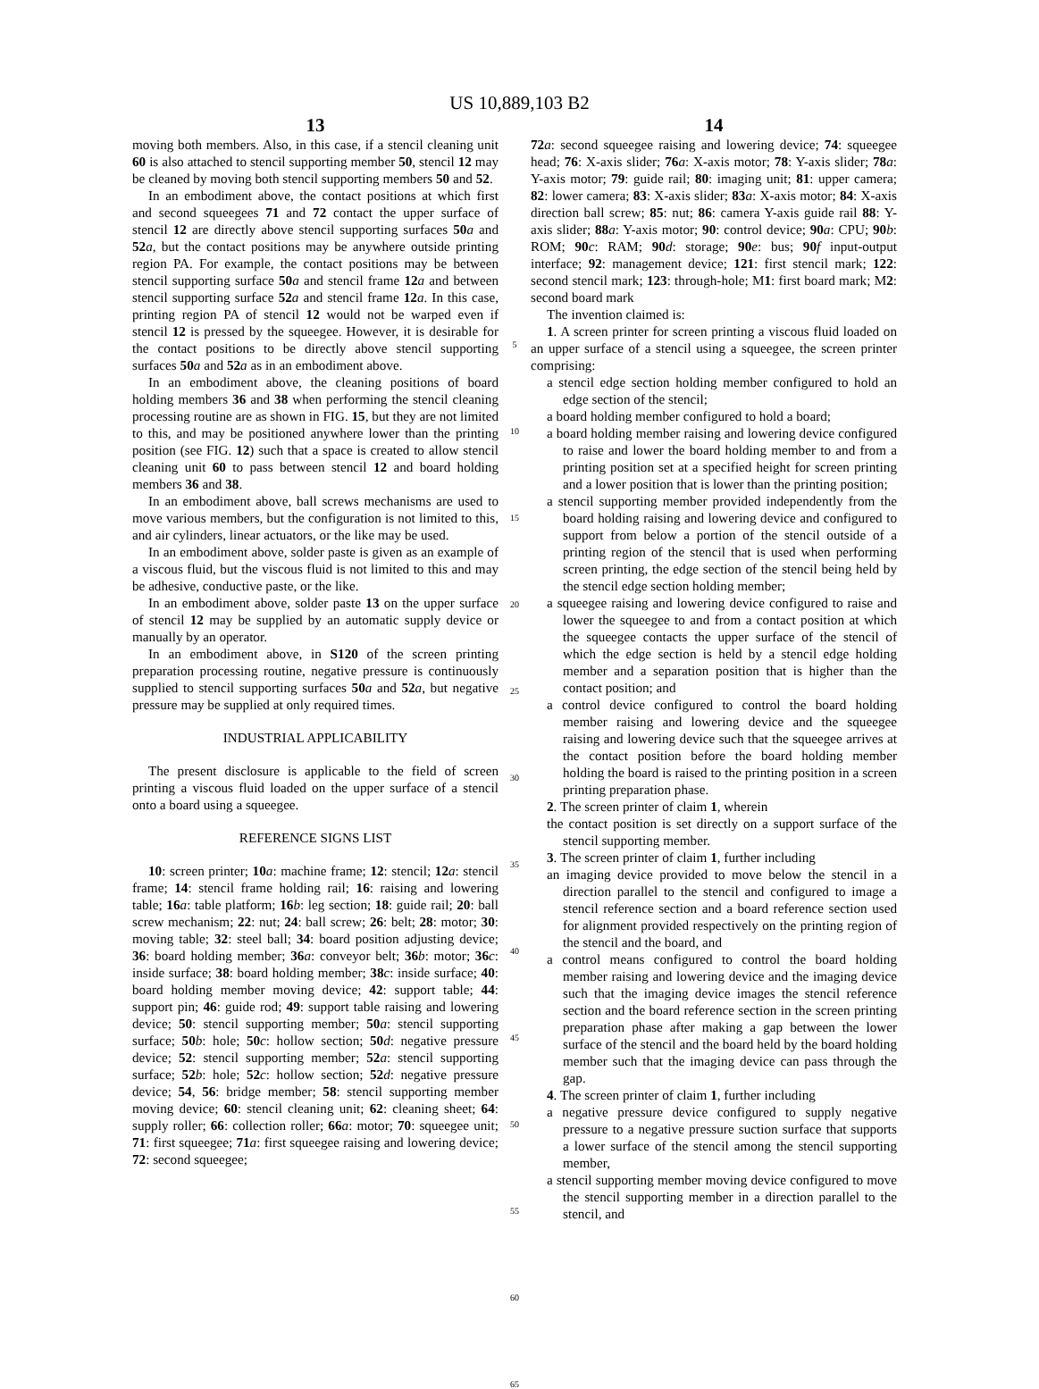US 10,889,103 B2
13
moving both members. Also, in this case, if a stencil cleaning unit 60 is also attached to stencil supporting member 50, stencil 12 may be cleaned by moving both stencil supporting members 50 and 52.
In an embodiment above, the contact positions at which first and second squeegees 71 and 72 contact the upper surface of stencil 12 are directly above stencil supporting surfaces 50 a and 52 a, but the contact positions may be anywhere outside printing region PA. For example, the contact positions may be between stencil supporting surface 50 a and stencil frame 12 a and between stencil supporting surface 52 a and stencil frame 12 a. In this case, printing region PA of stencil 12 would not be warped even if stencil 12 is pressed by the squeegee. However, it is desirable for the contact positions to be directly above stencil supporting surfaces 50 a and 52 a as in an embodiment above.
In an embodiment above, the cleaning positions of board holding members 36 and 38 when performing the stencil cleaning processing routine are as shown in FIG. 15, but they are not limited to this, and may be positioned anywhere lower than the printing position (see FIG. 12) such that a space is created to allow stencil cleaning unit 60 to pass between stencil 12 and board holding members 36 and 38.
In an embodiment above, ball screws mechanisms are used to move various members, but the configuration is not limited to this, and air cylinders, linear actuators, or the like may be used.
In an embodiment above, solder paste is given as an example of a viscous fluid, but the viscous fluid is not limited to this and may be adhesive, conductive paste, or the like.
In an embodiment above, solder paste 13 on the upper surface of stencil 12 may be supplied by an automatic supply device or manually by an operator.
In an embodiment above, in S120 of the screen printing preparation processing routine, negative pressure is continuously supplied to stencil supporting surfaces 50 a and 52 a, but negative pressure may be supplied at only required times.
INDUSTRIAL APPLICABILITY
The present disclosure is applicable to the field of screen printing a viscous fluid loaded on the upper surface of a stencil onto a board using a squeegee.
REFERENCE SIGNS LIST
10: screen printer; 10 a: machine frame; 12: stencil; 12 a: stencil frame; 14: stencil frame holding rail; 16: raising and lowering table; 16 a: table platform; 16 b: leg section; 18: guide rail; 20: ball screw mechanism; 22: nut; 24: ball screw; 26: belt; 28: motor; 30: moving table; 32: steel ball; 34: board position adjusting device; 36: board holding member; 36 a: conveyor belt; 36 b: motor; 36 c: inside surface; 38: board holding member; 38 c: inside surface; 40: board holding member moving device; 42: support table; 44: support pin; 46: guide rod; 49: support table raising and lowering device; 50: stencil supporting member; 50 a: stencil supporting surface; 50 b: hole; 50 c: hollow section; 50 d: negative pressure device; 52: stencil supporting member; 52 a: stencil supporting surface; 52 b: hole; 52 c: hollow section; 52 d: negative pressure device; 54, 56: bridge member; 58: stencil supporting member moving device; 60: stencil cleaning unit; 62: cleaning sheet; 64: supply roller; 66: collection roller; 66 a: motor; 70: squeegee unit; 71: first squeegee; 71 a: first squeegee raising and lowering device; 72: second squeegee;
5
10
15
20
25
30
35
40
45
50
55
60
65
14
72 a: second squeegee raising and lowering device; 74: squeegee head; 76: X-axis slider; 76 a: X-axis motor; 78: Y-axis slider; 78 a: Y-axis motor; 79: guide rail; 80: imaging unit; 81: upper camera; 82: lower camera; 83: X-axis slider; 83 a: X-axis motor; 84: X-axis direction ball screw; 85: nut; 86: camera Y-axis guide rail 88: Y-axis slider; 88 a: Y-axis motor; 90: control device; 90 a: CPU; 90 b: ROM; 90 c: RAM; 90 d: storage; 90 e: bus; 90 f input-output interface; 92: management device; 121: first stencil mark; 122: second stencil mark; 123: through-hole; M1: first board mark; M2: second board mark
The invention claimed is:
1. A screen printer for screen printing a viscous fluid loaded on an upper surface of a stencil using a squeegee, the screen printer comprising:
a stencil edge section holding member configured to hold an edge section of the stencil;
a board holding member configured to hold a board;
a board holding member raising and lowering device configured to raise and lower the board holding member to and from a printing position set at a specified height for screen printing and a lower position that is lower than the printing position;
a stencil supporting member provided independently from the board holding raising and lowering device and configured to support from below a portion of the stencil outside of a printing region of the stencil that is used when performing screen printing, the edge section of the stencil being held by the stencil edge section holding member;
a squeegee raising and lowering device configured to raise and lower the squeegee to and from a contact position at which the squeegee contacts the upper surface of the stencil of which the edge section is held by a stencil edge holding member and a separation position that is higher than the contact position; and
a control device configured to control the board holding member raising and lowering device and the squeegee raising and lowering device such that the squeegee arrives at the contact position before the board holding member holding the board is raised to the printing position in a screen printing preparation phase.
2. The screen printer of claim 1, wherein
the contact position is set directly on a support surface of the stencil supporting member.
3. The screen printer of claim 1, further including
an imaging device provided to move below the stencil in a direction parallel to the stencil and configured to image a stencil reference section and a board reference section used for alignment provided respectively on the printing region of the stencil and the board, and
a control means configured to control the board holding member raising and lowering device and the imaging device such that the imaging device images the stencil reference section and the board reference section in the screen printing preparation phase after making a gap between the lower surface of the stencil and the board held by the board holding member such that the imaging device can pass through the gap.
4. The screen printer of claim 1, further including
a negative pressure device configured to supply negative pressure to a negative pressure suction surface that supports a lower surface of the stencil among the stencil supporting member,
a stencil supporting member moving device configured to move the stencil supporting member in a direction parallel to the stencil, and